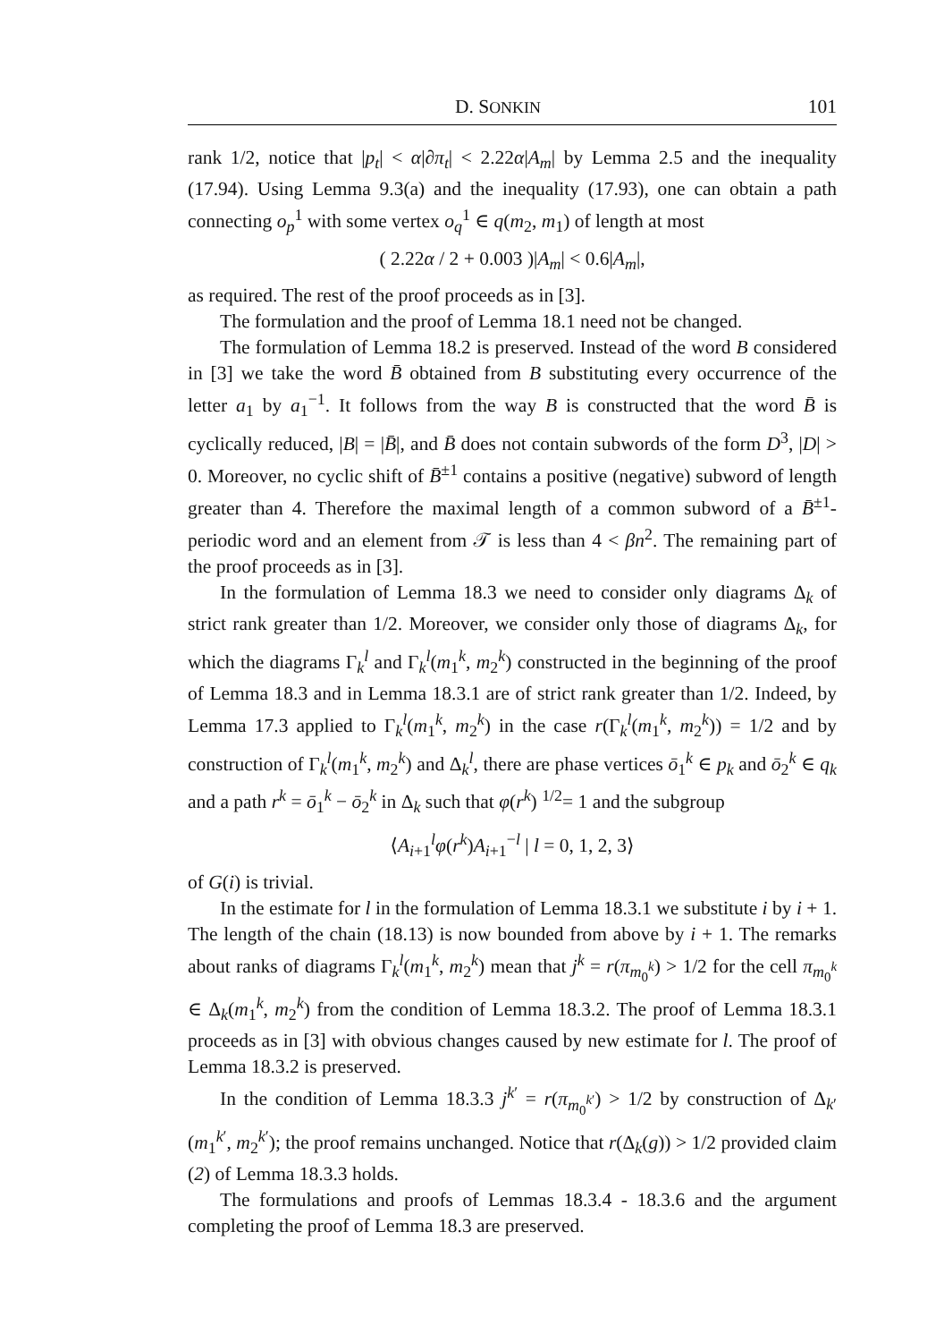D. SONKIN 101
rank 1/2, notice that |p<sub>t</sub>| < α|∂π<sub>t</sub>| < 2.22α|A<sub>m</sub>| by Lemma 2.5 and the inequality (17.94). Using Lemma 9.3(a) and the inequality (17.93), one can obtain a path connecting o<sub>p</sub><sup>1</sup> with some vertex o<sub>q</sub><sup>1</sup> ∈ q(m<sub>2</sub>, m<sub>1</sub>) of length at most
( 2.22α / 2 + 0.003 )|A<sub>m</sub>| < 0.6|A<sub>m</sub>|,
as required. The rest of the proof proceeds as in [3].
The formulation and the proof of Lemma 18.1 need not be changed.
The formulation of Lemma 18.2 is preserved. Instead of the word B considered in [3] we take the word B̄ obtained from B substituting every occurrence of the letter a<sub>1</sub> by a<sub>1</sub><sup>−1</sup>. It follows from the way B is constructed that the word B̄ is cyclically reduced, |B| = |B̄|, and B̄ does not contain subwords of the form D<sup>3</sup>, |D| > 0. Moreover, no cyclic shift of B̄<sup>±1</sup> contains a positive (negative) subword of length greater than 4. Therefore the maximal length of a common subword of a B̄<sup>±1</sup>-periodic word and an element from 𝒯 is less than 4 < βn<sup>2</sup>. The remaining part of the proof proceeds as in [3].
In the formulation of Lemma 18.3 we need to consider only diagrams Δ<sub>k</sub> of strict rank greater than 1/2. Moreover, we consider only those of diagrams Δ<sub>k</sub>, for which the diagrams Γ<sub>k</sub><sup>l</sup> and Γ<sub>k</sub><sup>l</sup>(m<sub>1</sub><sup>k</sup>, m<sub>2</sub><sup>k</sup>) constructed in the beginning of the proof of Lemma 18.3 and in Lemma 18.3.1 are of strict rank greater than 1/2. Indeed, by Lemma 17.3 applied to Γ<sub>k</sub><sup>l</sup>(m<sub>1</sub><sup>k</sup>, m<sub>2</sub><sup>k</sup>) in the case r(Γ<sub>k</sub><sup>l</sup>(m<sub>1</sub><sup>k</sup>, m<sub>2</sub><sup>k</sup>)) = 1/2 and by construction of Γ<sub>k</sub><sup>l</sup>(m<sub>1</sub><sup>k</sup>, m<sub>2</sub><sup>k</sup>) and Δ<sub>k</sub><sup>l</sup>, there are phase vertices ō<sub>1</sub><sup>k</sup> ∈ p<sub>k</sub> and ō<sub>2</sub><sup>k</sup> ∈ q<sub>k</sub> and a path r<sup>k</sup> = ō<sub>1</sub><sup>k</sup> − ō<sub>2</sub><sup>k</sup> in Δ<sub>k</sub> such that φ(r<sup>k</sup>) <sup>1/2</sup>= 1 and the subgroup
⟨A<sub>i+1</sub><sup>l</sup>φ(r<sup>k</sup>)A<sub>i+1</sub><sup>−l</sup> | l = 0, 1, 2, 3⟩
of G(i) is trivial.
In the estimate for l in the formulation of Lemma 18.3.1 we substitute i by i + 1. The length of the chain (18.13) is now bounded from above by i + 1. The remarks about ranks of diagrams Γ<sub>k</sub><sup>l</sup>(m<sub>1</sub><sup>k</sup>, m<sub>2</sub><sup>k</sup>) mean that j<sup>k</sup> = r(π<sub>m<sub>0</sub><sup>k</sup></sub>) > 1/2 for the cell π<sub>m<sub>0</sub><sup>k</sup></sub> ∈ Δ<sub>k</sub>(m<sub>1</sub><sup>k</sup>, m<sub>2</sub><sup>k</sup>) from the condition of Lemma 18.3.2. The proof of Lemma 18.3.1 proceeds as in [3] with obvious changes caused by new estimate for l. The proof of Lemma 18.3.2 is preserved.
In the condition of Lemma 18.3.3 j<sup>k′</sup> = r(π<sub>m<sub>0</sub><sup>k′</sup></sub>) > 1/2 by construction of Δ<sub>k′</sub>(m<sub>1</sub><sup>k′</sup>, m<sub>2</sub><sup>k′</sup>); the proof remains unchanged. Notice that r(Δ<sub>k</sub>(g)) > 1/2 provided claim (2) of Lemma 18.3.3 holds.
The formulations and proofs of Lemmas 18.3.4 - 18.3.6 and the argument completing the proof of Lemma 18.3 are preserved.